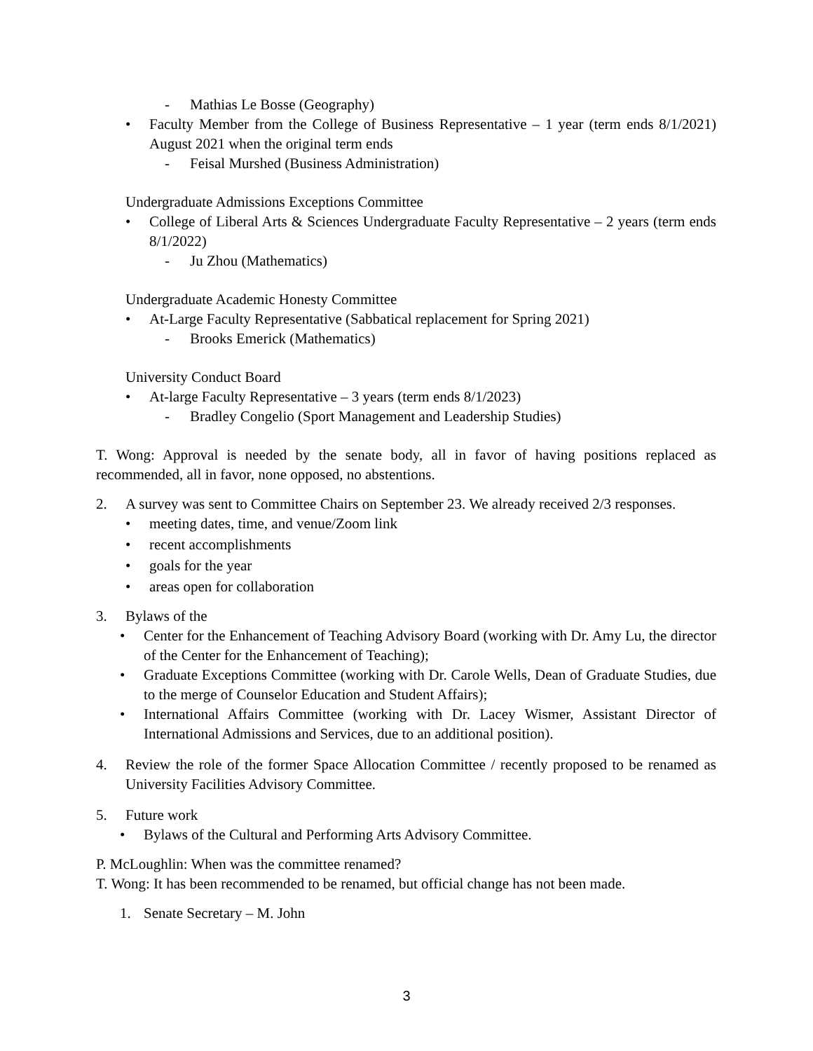- Mathias Le Bosse (Geography)
• Faculty Member from the College of Business Representative – 1 year (term ends 8/1/2021) August 2021 when the original term ends
- Feisal Murshed (Business Administration)
Undergraduate Admissions Exceptions Committee
• College of Liberal Arts & Sciences Undergraduate Faculty Representative – 2 years (term ends 8/1/2022)
- Ju Zhou (Mathematics)
Undergraduate Academic Honesty Committee
• At-Large Faculty Representative (Sabbatical replacement for Spring 2021)
- Brooks Emerick (Mathematics)
University Conduct Board
• At-large Faculty Representative – 3 years (term ends 8/1/2023)
- Bradley Congelio (Sport Management and Leadership Studies)
T. Wong: Approval is needed by the senate body, all in favor of having positions replaced as recommended, all in favor, none opposed, no abstentions.
2. A survey was sent to Committee Chairs on September 23. We already received 2/3 responses.
• meeting dates, time, and venue/Zoom link
• recent accomplishments
• goals for the year
• areas open for collaboration
3. Bylaws of the
• Center for the Enhancement of Teaching Advisory Board (working with Dr. Amy Lu, the director of the Center for the Enhancement of Teaching);
• Graduate Exceptions Committee (working with Dr. Carole Wells, Dean of Graduate Studies, due to the merge of Counselor Education and Student Affairs);
• International Affairs Committee (working with Dr. Lacey Wismer, Assistant Director of International Admissions and Services, due to an additional position).
4. Review the role of the former Space Allocation Committee / recently proposed to be renamed as University Facilities Advisory Committee.
5. Future work
• Bylaws of the Cultural and Performing Arts Advisory Committee.
P. McLoughlin: When was the committee renamed?
T. Wong: It has been recommended to be renamed, but official change has not been made.
1. Senate Secretary – M. John
3